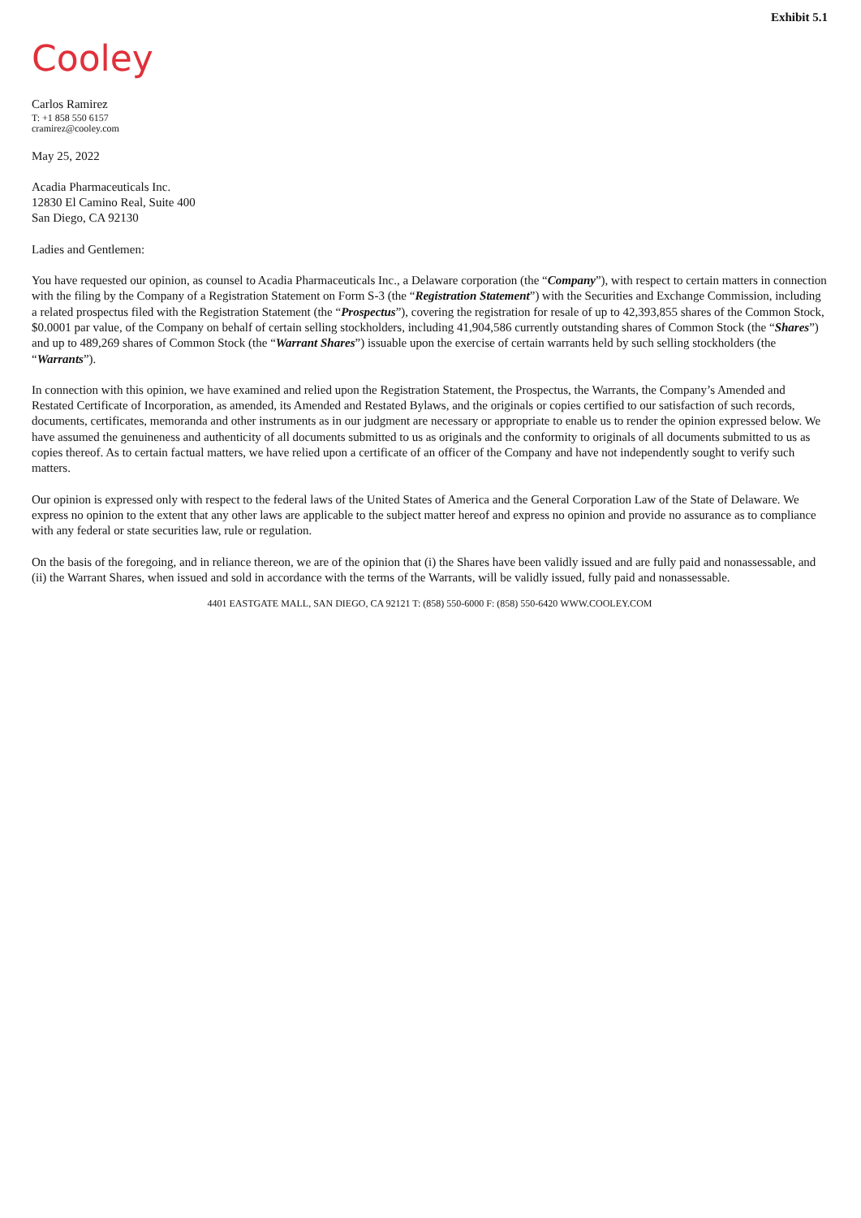Exhibit 5.1
Cooley
Carlos Ramirez
T: +1 858 550 6157
cramirez@cooley.com
May 25, 2022
Acadia Pharmaceuticals Inc.
12830 El Camino Real, Suite 400
San Diego, CA 92130
Ladies and Gentlemen:
You have requested our opinion, as counsel to Acadia Pharmaceuticals Inc., a Delaware corporation (the “Company”), with respect to certain matters in connection with the filing by the Company of a Registration Statement on Form S-3 (the “Registration Statement”) with the Securities and Exchange Commission, including a related prospectus filed with the Registration Statement (the “Prospectus”), covering the registration for resale of up to 42,393,855 shares of the Common Stock, $0.0001 par value, of the Company on behalf of certain selling stockholders, including 41,904,586 currently outstanding shares of Common Stock (the “Shares”) and up to 489,269 shares of Common Stock (the “Warrant Shares”) issuable upon the exercise of certain warrants held by such selling stockholders (the “Warrants”).
In connection with this opinion, we have examined and relied upon the Registration Statement, the Prospectus, the Warrants, the Company’s Amended and Restated Certificate of Incorporation, as amended, its Amended and Restated Bylaws, and the originals or copies certified to our satisfaction of such records, documents, certificates, memoranda and other instruments as in our judgment are necessary or appropriate to enable us to render the opinion expressed below. We have assumed the genuineness and authenticity of all documents submitted to us as originals and the conformity to originals of all documents submitted to us as copies thereof. As to certain factual matters, we have relied upon a certificate of an officer of the Company and have not independently sought to verify such matters.
Our opinion is expressed only with respect to the federal laws of the United States of America and the General Corporation Law of the State of Delaware. We express no opinion to the extent that any other laws are applicable to the subject matter hereof and express no opinion and provide no assurance as to compliance with any federal or state securities law, rule or regulation.
On the basis of the foregoing, and in reliance thereon, we are of the opinion that (i) the Shares have been validly issued and are fully paid and nonassessable, and (ii) the Warrant Shares, when issued and sold in accordance with the terms of the Warrants, will be validly issued, fully paid and nonassessable.
4401 EASTGATE MALL, SAN DIEGO, CA 92121 T: (858) 550-6000 F: (858) 550-6420 WWW.COOLEY.COM